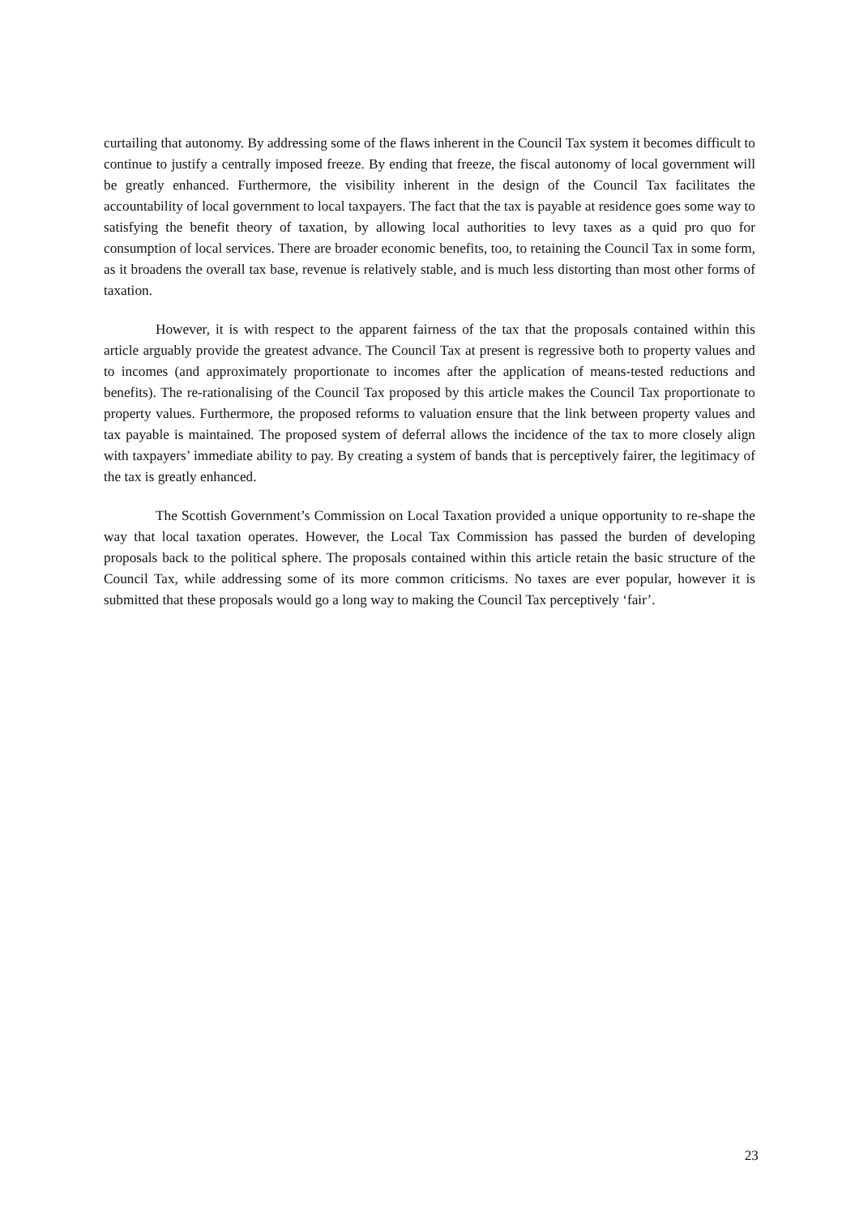curtailing that autonomy. By addressing some of the flaws inherent in the Council Tax system it becomes difficult to continue to justify a centrally imposed freeze. By ending that freeze, the fiscal autonomy of local government will be greatly enhanced. Furthermore, the visibility inherent in the design of the Council Tax facilitates the accountability of local government to local taxpayers. The fact that the tax is payable at residence goes some way to satisfying the benefit theory of taxation, by allowing local authorities to levy taxes as a quid pro quo for consumption of local services. There are broader economic benefits, too, to retaining the Council Tax in some form, as it broadens the overall tax base, revenue is relatively stable, and is much less distorting than most other forms of taxation.
However, it is with respect to the apparent fairness of the tax that the proposals contained within this article arguably provide the greatest advance. The Council Tax at present is regressive both to property values and to incomes (and approximately proportionate to incomes after the application of means-tested reductions and benefits). The re-rationalising of the Council Tax proposed by this article makes the Council Tax proportionate to property values. Furthermore, the proposed reforms to valuation ensure that the link between property values and tax payable is maintained. The proposed system of deferral allows the incidence of the tax to more closely align with taxpayers’ immediate ability to pay. By creating a system of bands that is perceptively fairer, the legitimacy of the tax is greatly enhanced.
The Scottish Government’s Commission on Local Taxation provided a unique opportunity to re-shape the way that local taxation operates. However, the Local Tax Commission has passed the burden of developing proposals back to the political sphere. The proposals contained within this article retain the basic structure of the Council Tax, while addressing some of its more common criticisms. No taxes are ever popular, however it is submitted that these proposals would go a long way to making the Council Tax perceptively ‘fair’.
23